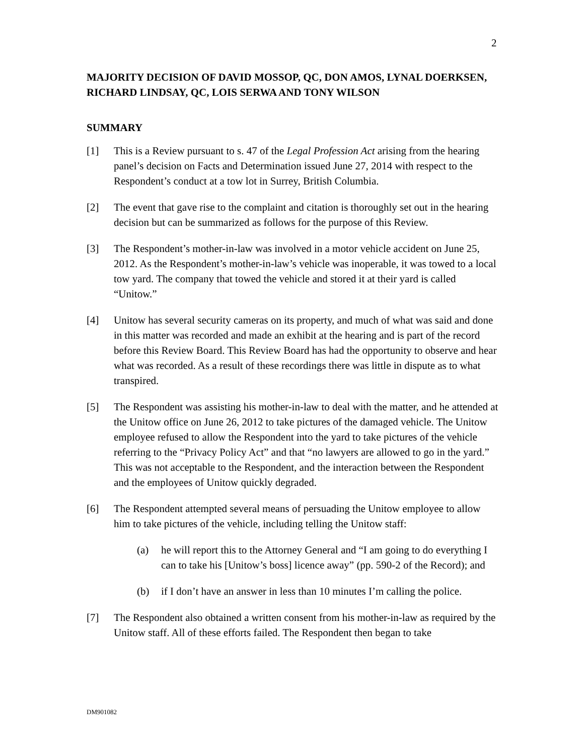2
MAJORITY DECISION OF DAVID MOSSOP, QC, DON AMOS, LYNAL DOERKSEN, RICHARD LINDSAY, QC, LOIS SERWA AND TONY WILSON
SUMMARY
[1] This is a Review pursuant to s. 47 of the Legal Profession Act arising from the hearing panel’s decision on Facts and Determination issued June 27, 2014 with respect to the Respondent’s conduct at a tow lot in Surrey, British Columbia.
[2] The event that gave rise to the complaint and citation is thoroughly set out in the hearing decision but can be summarized as follows for the purpose of this Review.
[3] The Respondent’s mother-in-law was involved in a motor vehicle accident on June 25, 2012. As the Respondent’s mother-in-law’s vehicle was inoperable, it was towed to a local tow yard. The company that towed the vehicle and stored it at their yard is called “Unitow.”
[4] Unitow has several security cameras on its property, and much of what was said and done in this matter was recorded and made an exhibit at the hearing and is part of the record before this Review Board. This Review Board has had the opportunity to observe and hear what was recorded. As a result of these recordings there was little in dispute as to what transpired.
[5] The Respondent was assisting his mother-in-law to deal with the matter, and he attended at the Unitow office on June 26, 2012 to take pictures of the damaged vehicle. The Unitow employee refused to allow the Respondent into the yard to take pictures of the vehicle referring to the “Privacy Policy Act” and that “no lawyers are allowed to go in the yard.” This was not acceptable to the Respondent, and the interaction between the Respondent and the employees of Unitow quickly degraded.
[6] The Respondent attempted several means of persuading the Unitow employee to allow him to take pictures of the vehicle, including telling the Unitow staff:
(a) he will report this to the Attorney General and “I am going to do everything I can to take his [Unitow’s boss] licence away” (pp. 590-2 of the Record); and
(b) if I don’t have an answer in less than 10 minutes I’m calling the police.
[7] The Respondent also obtained a written consent from his mother-in-law as required by the Unitow staff. All of these efforts failed. The Respondent then began to take
DM901082